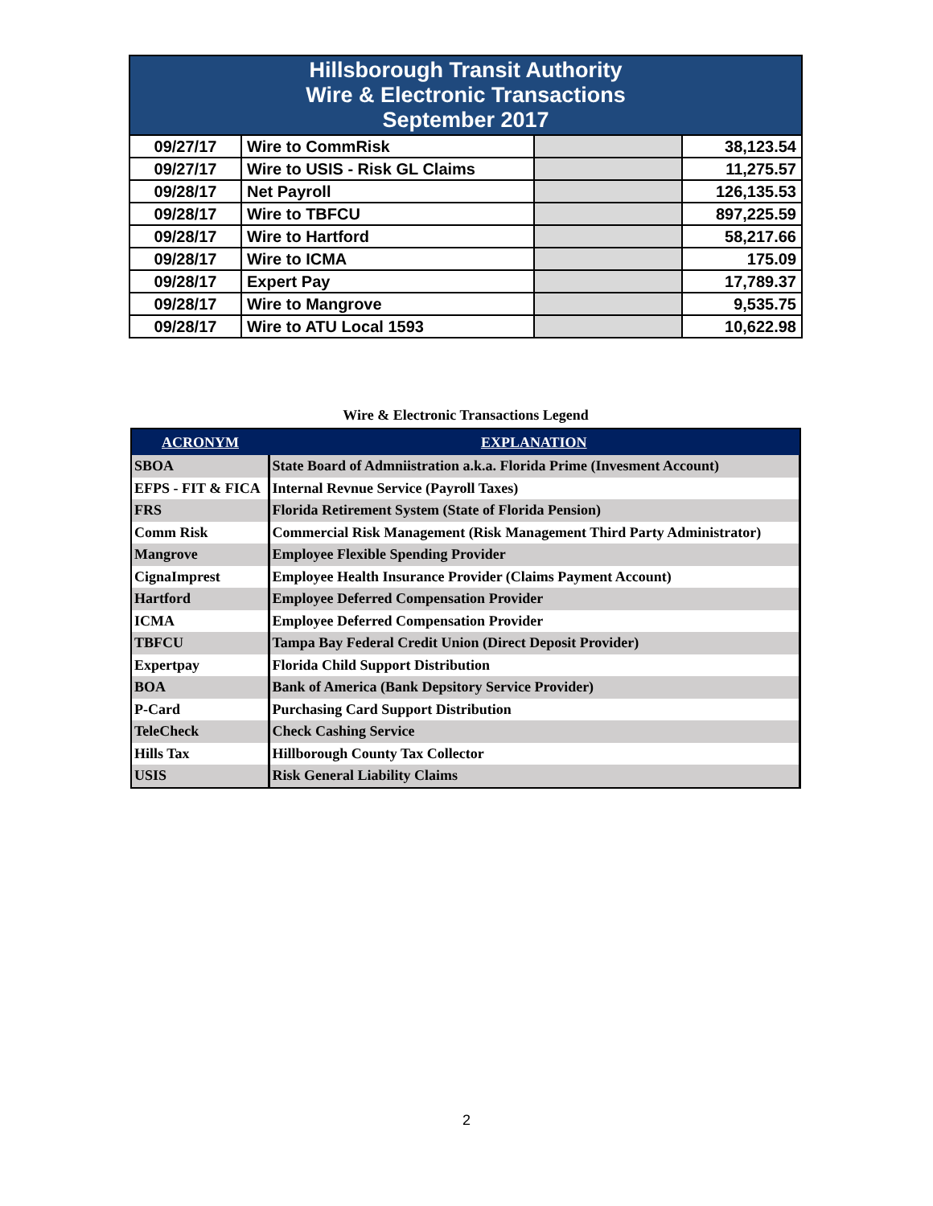| Hillsborough Transit Authority Wire & Electronic Transactions September 2017 | | | |
| --- | --- | --- | --- |
| 09/27/17 | Wire to CommRisk | | 38,123.54 |
| 09/27/17 | Wire to USIS - Risk GL Claims | | 11,275.57 |
| 09/28/17 | Net Payroll | | 126,135.53 |
| 09/28/17 | Wire to TBFCU | | 897,225.59 |
| 09/28/17 | Wire to Hartford | | 58,217.66 |
| 09/28/17 | Wire to ICMA | | 175.09 |
| 09/28/17 | Expert Pay | | 17,789.37 |
| 09/28/17 | Wire to Mangrove | | 9,535.75 |
| 09/28/17 | Wire to ATU Local 1593 | | 10,622.98 |
Wire & Electronic Transactions Legend
| ACRONYM | EXPLANATION |
| --- | --- |
| SBOA | State Board of Admniistration a.k.a. Florida Prime (Invesment Account) |
| EFPS - FIT & FICA | Internal Revnue Service (Payroll Taxes) |
| FRS | Florida Retirement System (State of Florida Pension) |
| Comm Risk | Commercial Risk Management (Risk Management Third Party Administrator) |
| Mangrove | Employee Flexible Spending Provider |
| CignaImprest | Employee Health Insurance Provider (Claims Payment Account) |
| Hartford | Employee Deferred Compensation Provider |
| ICMA | Employee Deferred Compensation Provider |
| TBFCU | Tampa Bay Federal Credit Union (Direct Deposit Provider) |
| Expertpay | Florida Child Support Distribution |
| BOA | Bank of America (Bank Depsitory Service Provider) |
| P-Card | Purchasing Card Support Distribution |
| TeleCheck | Check Cashing Service |
| Hills Tax | Hillborough County Tax Collector |
| USIS | Risk General Liability Claims |
2